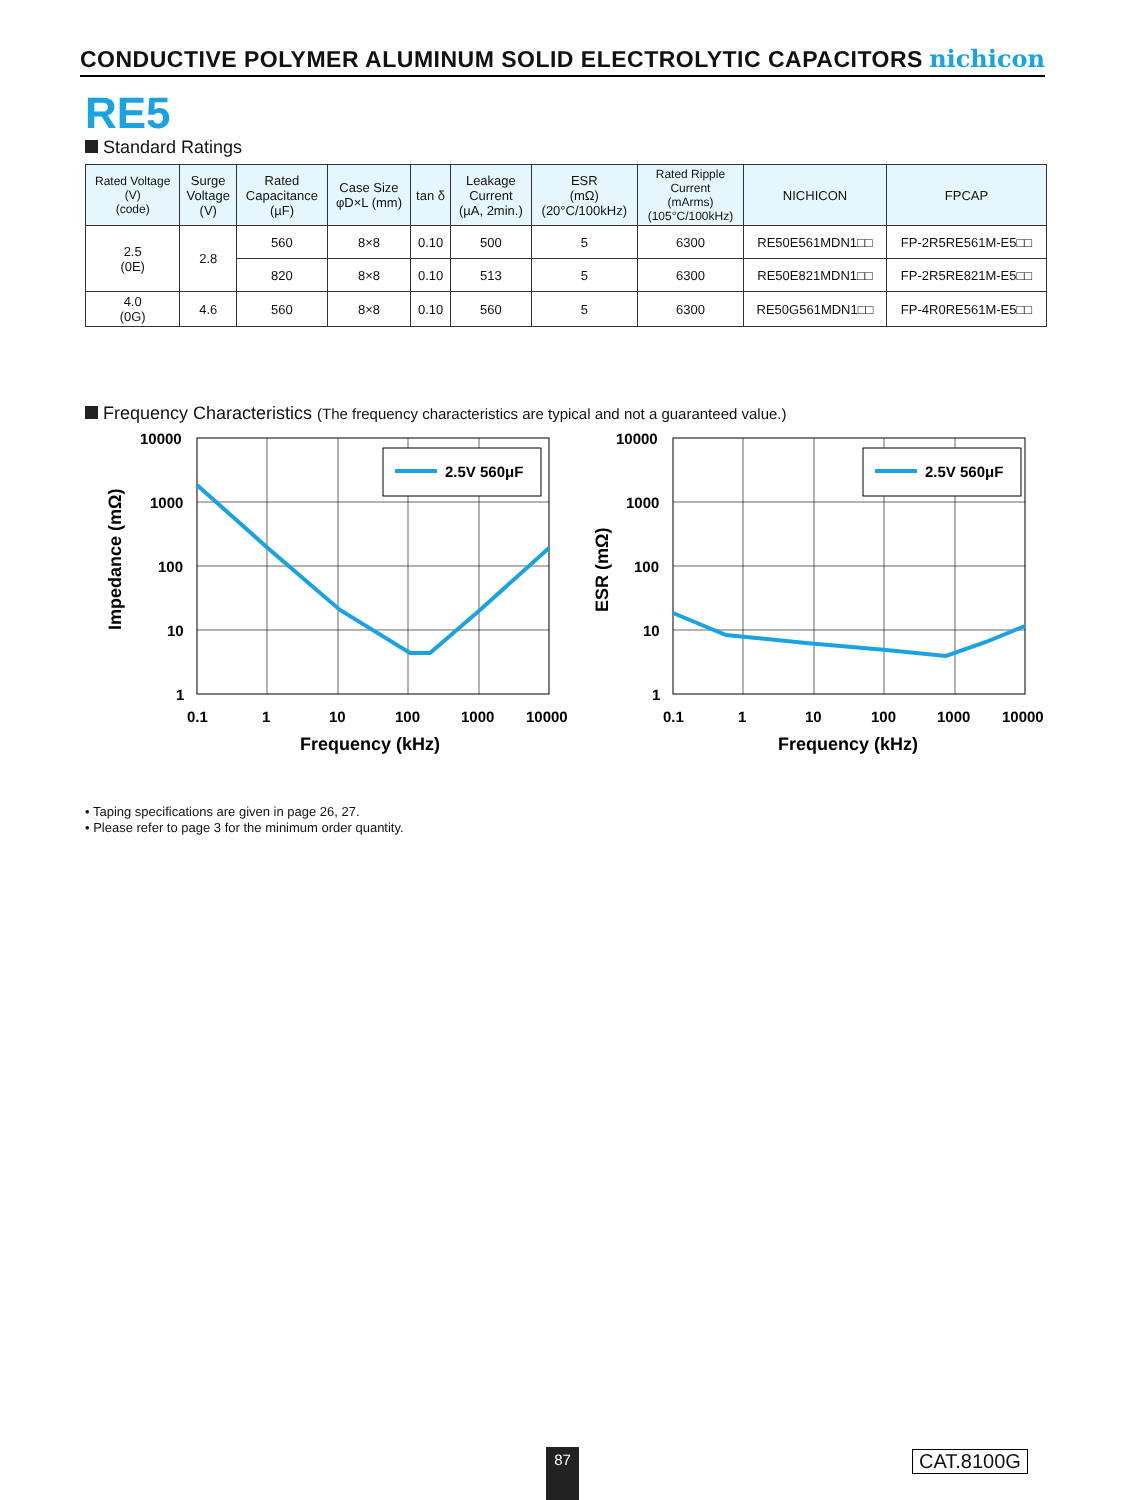CONDUCTIVE POLYMER ALUMINUM SOLID ELECTROLYTIC CAPACITORS
nichicon
RE5
Standard Ratings
| Rated Voltage (V) (code) | Surge Voltage (V) | Rated Capacitance (µF) | Case Size φD×L (mm) | tan δ | Leakage Current (µA, 2min.) | ESR (mΩ) (20°C/100kHz) | Rated Ripple Current (mArms) (105°C/100kHz) | NICHICON | FPCAP |
| --- | --- | --- | --- | --- | --- | --- | --- | --- | --- |
| 2.5 (0E) | 2.8 | 560 | 8×8 | 0.10 | 500 | 5 | 6300 | RE50E561MDN1□□ | FP-2R5RE561M-E5□□ |
| | | 820 | 8×8 | 0.10 | 513 | 5 | 6300 | RE50E821MDN1□□ | FP-2R5RE821M-E5□□ |
| 4.0 (0G) | 4.6 | 560 | 8×8 | 0.10 | 560 | 5 | 6300 | RE50G561MDN1□□ | FP-4R0RE561M-E5□□ |
Frequency Characteristics (The frequency characteristics are typical and not a guaranteed value.)
2.5V 560μF
10000
1000
100
10
1
0.1
1
10
100
1000
10000
Frequency (kHz)
Impedance (mΩ)
2.5V 560μF
10000
1000
100
10
1
0.1
1
10
100
1000
10000
Frequency (kHz)
ESR (mΩ)
• Taping specifications are given in page 26, 27.
• Please refer to page 3 for the minimum order quantity.
87 CAT.8100G